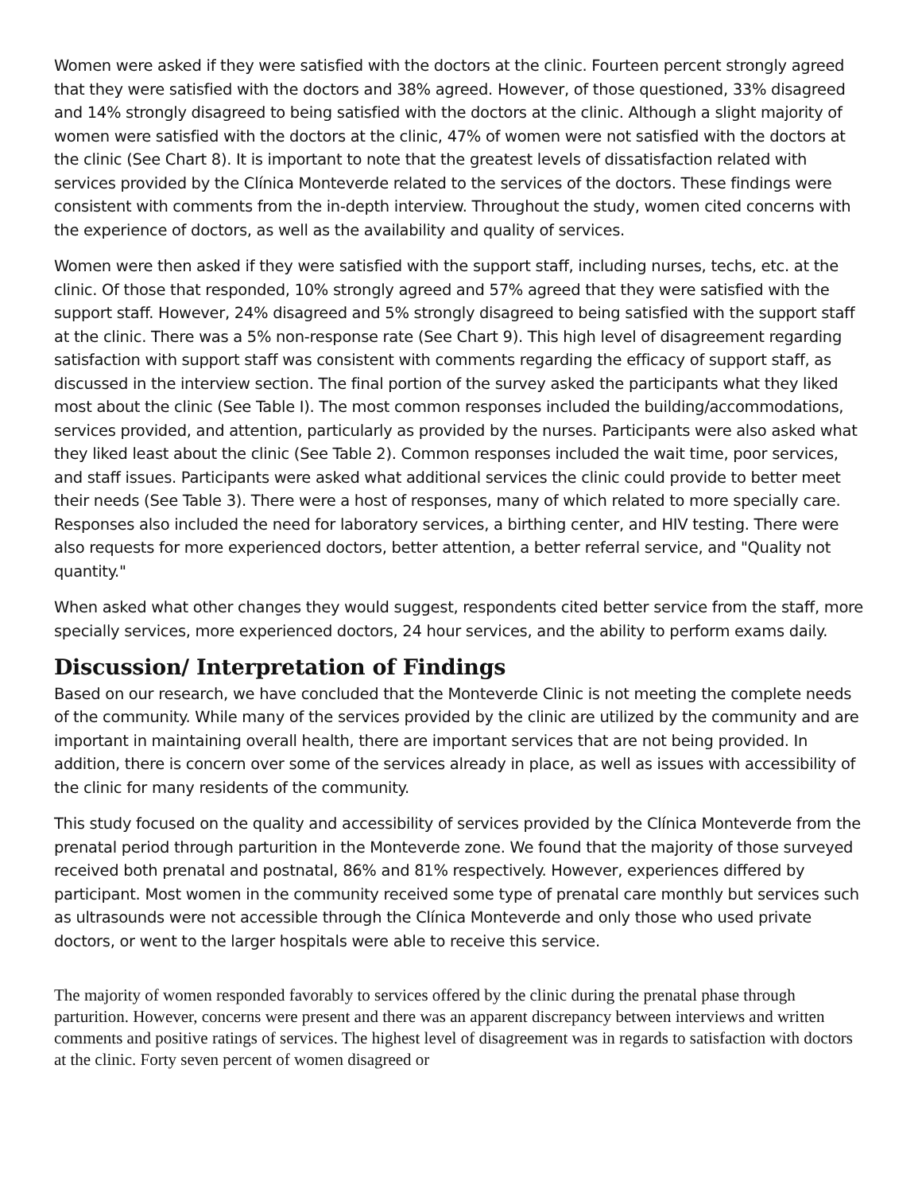Women were asked if they were satisfied with the doctors at the clinic. Fourteen percent strongly agreed that they were satisfied with the doctors and 38% agreed. However, of those questioned, 33% disagreed and 14% strongly disagreed to being satisfied with the doctors at the clinic. Although a slight majority of women were satisfied with the doctors at the clinic, 47% of women were not satisfied with the doctors at the clinic (See Chart 8). It is important to note that the greatest levels of dissatisfaction related with services provided by the Clínica Monteverde related to the services of the doctors. These findings were consistent with comments from the in-depth interview. Throughout the study, women cited concerns with the experience of doctors, as well as the availability and quality of services.
Women were then asked if they were satisfied with the support staff, including nurses, techs, etc. at the clinic. Of those that responded, 10% strongly agreed and 57% agreed that they were satisfied with the support staff. However, 24% disagreed and 5% strongly disagreed to being satisfied with the support staff at the clinic. There was a 5% non-response rate (See Chart 9). This high level of disagreement regarding satisfaction with support staff was consistent with comments regarding the efficacy of support staff, as discussed in the interview section. The final portion of the survey asked the participants what they liked most about the clinic (See Table I). The most common responses included the building/accommodations, services provided, and attention, particularly as provided by the nurses. Participants were also asked what they liked least about the clinic (See Table 2). Common responses included the wait time, poor services, and staff issues. Participants were asked what additional services the clinic could provide to better meet their needs (See Table 3). There were a host of responses, many of which related to more specially care. Responses also included the need for laboratory services, a birthing center, and HIV testing. There were also requests for more experienced doctors, better attention, a better referral service, and "Quality not quantity."
When asked what other changes they would suggest, respondents cited better service from the staff, more specially services, more experienced doctors, 24 hour services, and the ability to perform exams daily.
Discussion/ Interpretation of Findings
Based on our research, we have concluded that the Monteverde Clinic is not meeting the complete needs of the community. While many of the services provided by the clinic are utilized by the community and are important in maintaining overall health, there are important services that are not being provided. In addition, there is concern over some of the services already in place, as well as issues with accessibility of the clinic for many residents of the community.
This study focused on the quality and accessibility of services provided by the Clínica Monteverde from the prenatal period through parturition in the Monteverde zone. We found that the majority of those surveyed received both prenatal and postnatal, 86% and 81% respectively. However, experiences differed by participant. Most women in the community received some type of prenatal care monthly but services such as ultrasounds were not accessible through the Clínica Monteverde and only those who used private doctors, or went to the larger hospitals were able to receive this service.
The majority of women responded favorably to services offered by the clinic during the prenatal phase through parturition. However, concerns were present and there was an apparent discrepancy between interviews and written comments and positive ratings of services. The highest level of disagreement was in regards to satisfaction with doctors at the clinic. Forty seven percent of women disagreed or